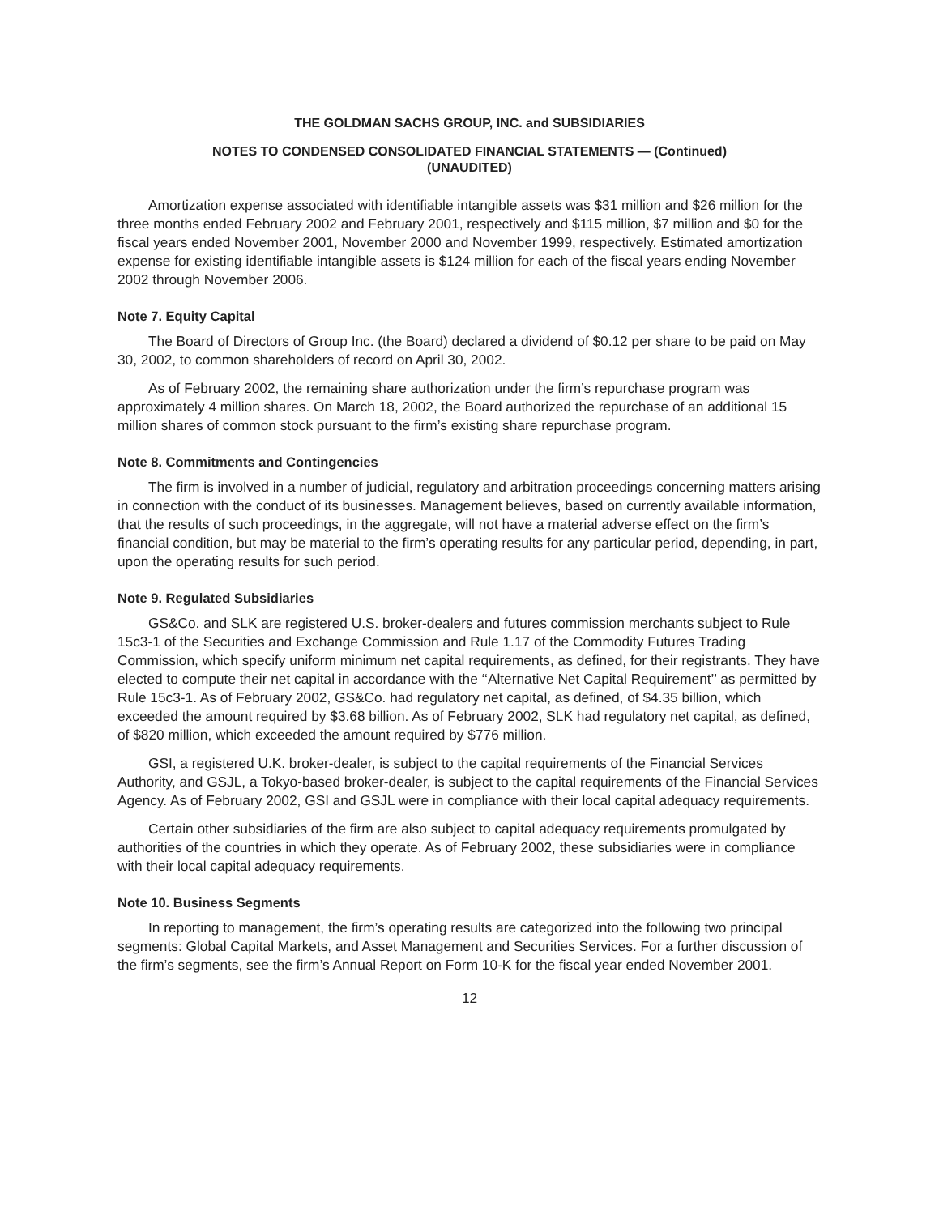THE GOLDMAN SACHS GROUP, INC. and SUBSIDIARIES
NOTES TO CONDENSED CONSOLIDATED FINANCIAL STATEMENTS — (Continued)
(UNAUDITED)
Amortization expense associated with identifiable intangible assets was $31 million and $26 million for the three months ended February 2002 and February 2001, respectively and $115 million, $7 million and $0 for the fiscal years ended November 2001, November 2000 and November 1999, respectively. Estimated amortization expense for existing identifiable intangible assets is $124 million for each of the fiscal years ending November 2002 through November 2006.
Note 7. Equity Capital
The Board of Directors of Group Inc. (the Board) declared a dividend of $0.12 per share to be paid on May 30, 2002, to common shareholders of record on April 30, 2002.
As of February 2002, the remaining share authorization under the firm’s repurchase program was approximately 4 million shares. On March 18, 2002, the Board authorized the repurchase of an additional 15 million shares of common stock pursuant to the firm’s existing share repurchase program.
Note 8. Commitments and Contingencies
The firm is involved in a number of judicial, regulatory and arbitration proceedings concerning matters arising in connection with the conduct of its businesses. Management believes, based on currently available information, that the results of such proceedings, in the aggregate, will not have a material adverse effect on the firm’s financial condition, but may be material to the firm’s operating results for any particular period, depending, in part, upon the operating results for such period.
Note 9. Regulated Subsidiaries
GS&Co. and SLK are registered U.S. broker-dealers and futures commission merchants subject to Rule 15c3-1 of the Securities and Exchange Commission and Rule 1.17 of the Commodity Futures Trading Commission, which specify uniform minimum net capital requirements, as defined, for their registrants. They have elected to compute their net capital in accordance with the ‘‘Alternative Net Capital Requirement’’ as permitted by Rule 15c3-1. As of February 2002, GS&Co. had regulatory net capital, as defined, of $4.35 billion, which exceeded the amount required by $3.68 billion. As of February 2002, SLK had regulatory net capital, as defined, of $820 million, which exceeded the amount required by $776 million.
GSI, a registered U.K. broker-dealer, is subject to the capital requirements of the Financial Services Authority, and GSJL, a Tokyo-based broker-dealer, is subject to the capital requirements of the Financial Services Agency. As of February 2002, GSI and GSJL were in compliance with their local capital adequacy requirements.
Certain other subsidiaries of the firm are also subject to capital adequacy requirements promulgated by authorities of the countries in which they operate. As of February 2002, these subsidiaries were in compliance with their local capital adequacy requirements.
Note 10. Business Segments
In reporting to management, the firm’s operating results are categorized into the following two principal segments: Global Capital Markets, and Asset Management and Securities Services. For a further discussion of the firm’s segments, see the firm’s Annual Report on Form 10-K for the fiscal year ended November 2001.
12